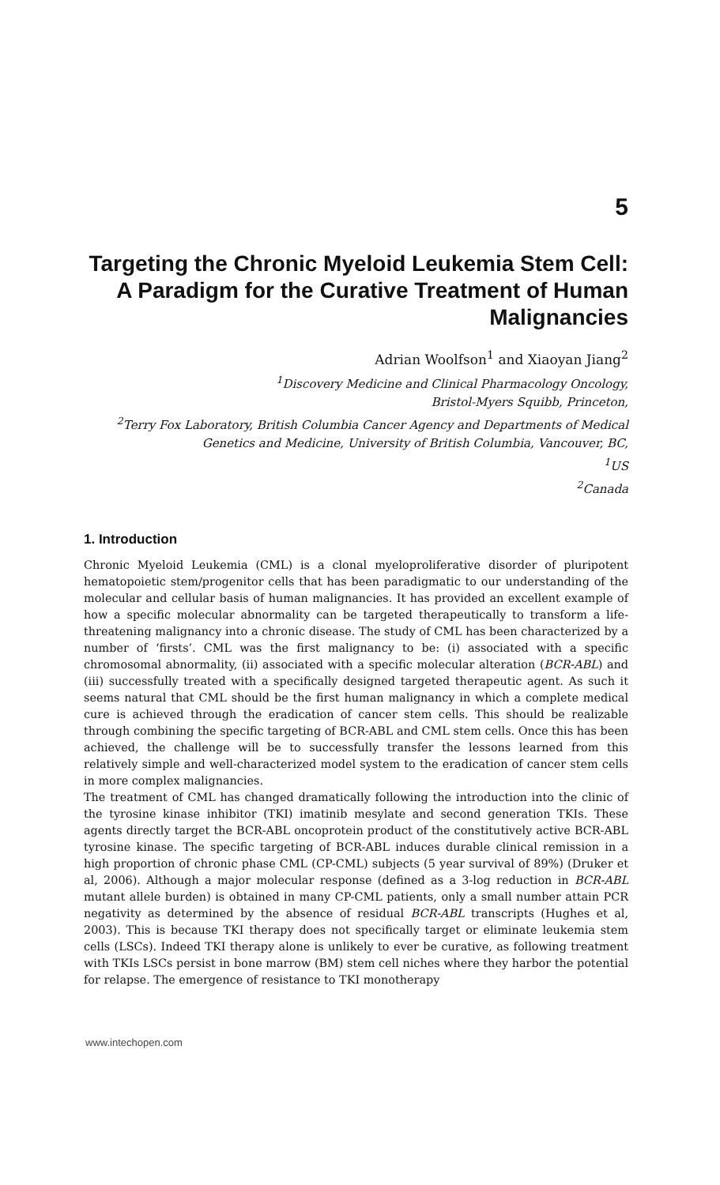5
Targeting the Chronic Myeloid Leukemia Stem Cell: A Paradigm for the Curative Treatment of Human Malignancies
Adrian Woolfson<sup>1</sup> and Xiaoyan Jiang<sup>2</sup>
<sup>1</sup> Discovery Medicine and Clinical Pharmacology Oncology,
Bristol-Myers Squibb, Princeton,
<sup>2</sup> Terry Fox Laboratory, British Columbia Cancer Agency and Departments of Medical
Genetics and Medicine, University of British Columbia, Vancouver, BC,
<sup>1</sup> US
<sup>2</sup> Canada
1. Introduction
Chronic Myeloid Leukemia (CML) is a clonal myeloproliferative disorder of pluripotent hematopoietic stem/progenitor cells that has been paradigmatic to our understanding of the molecular and cellular basis of human malignancies. It has provided an excellent example of how a specific molecular abnormality can be targeted therapeutically to transform a life-threatening malignancy into a chronic disease. The study of CML has been characterized by a number of ‘firsts’. CML was the first malignancy to be: (i) associated with a specific chromosomal abnormality, (ii) associated with a specific molecular alteration (BCR-ABL) and (iii) successfully treated with a specifically designed targeted therapeutic agent. As such it seems natural that CML should be the first human malignancy in which a complete medical cure is achieved through the eradication of cancer stem cells. This should be realizable through combining the specific targeting of BCR-ABL and CML stem cells. Once this has been achieved, the challenge will be to successfully transfer the lessons learned from this relatively simple and well-characterized model system to the eradication of cancer stem cells in more complex malignancies.
The treatment of CML has changed dramatically following the introduction into the clinic of the tyrosine kinase inhibitor (TKI) imatinib mesylate and second generation TKIs. These agents directly target the BCR-ABL oncoprotein product of the constitutively active BCR-ABL tyrosine kinase. The specific targeting of BCR-ABL induces durable clinical remission in a high proportion of chronic phase CML (CP-CML) subjects (5 year survival of 89%) (Druker et al, 2006). Although a major molecular response (defined as a 3-log reduction in BCR-ABL mutant allele burden) is obtained in many CP-CML patients, only a small number attain PCR negativity as determined by the absence of residual BCR-ABL transcripts (Hughes et al, 2003). This is because TKI therapy does not specifically target or eliminate leukemia stem cells (LSCs). Indeed TKI therapy alone is unlikely to ever be curative, as following treatment with TKIs LSCs persist in bone marrow (BM) stem cell niches where they harbor the potential for relapse. The emergence of resistance to TKI monotherapy
www.intechopen.com